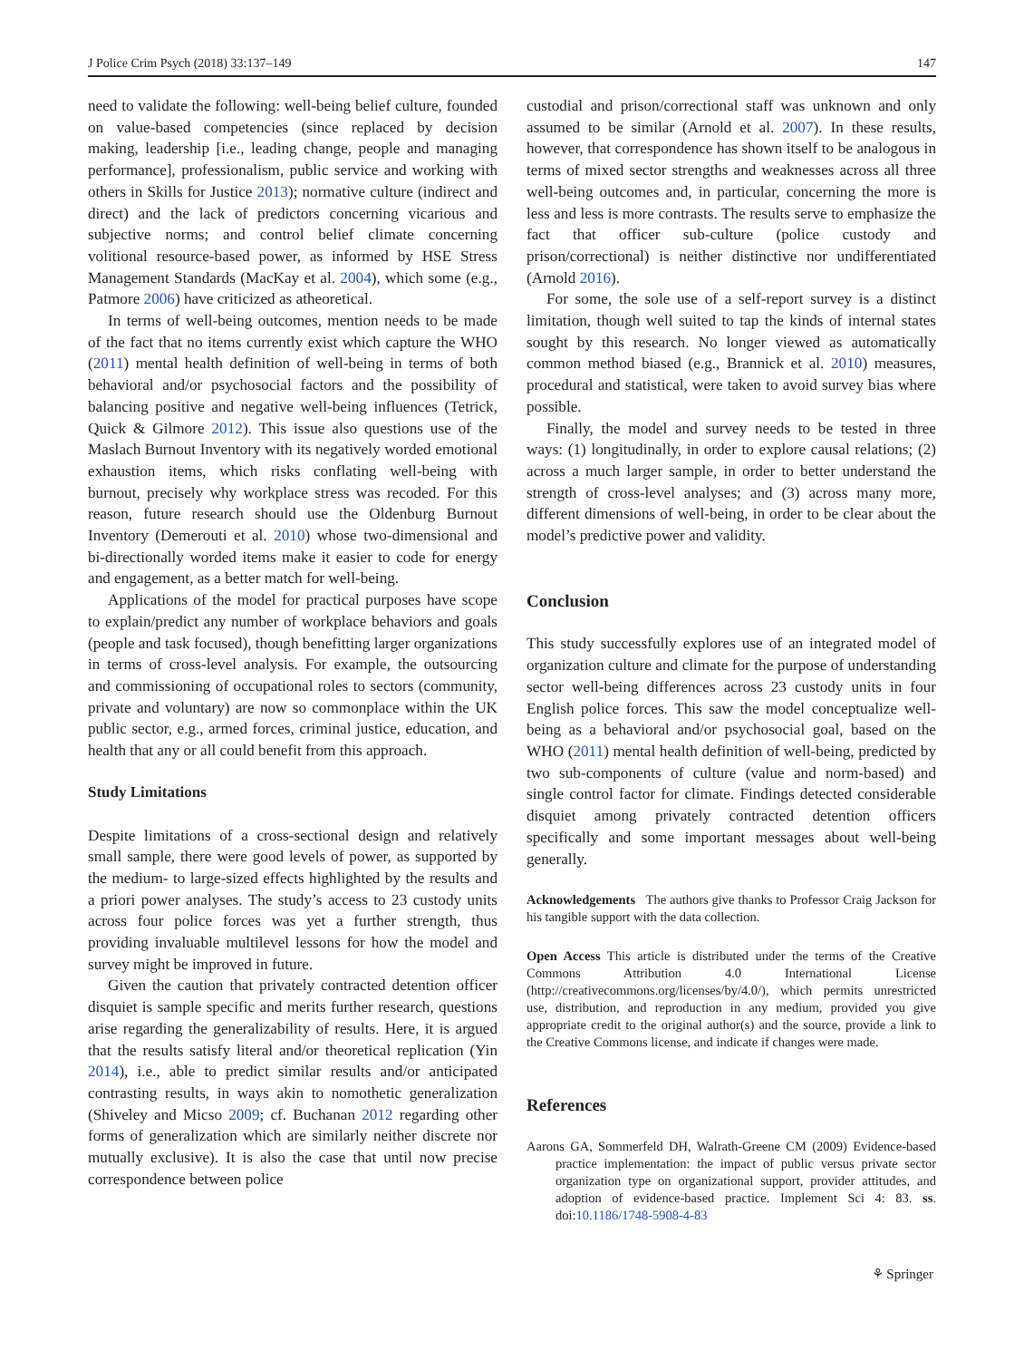J Police Crim Psych (2018) 33:137–149 147
need to validate the following: well-being belief culture, founded on value-based competencies (since replaced by decision making, leadership [i.e., leading change, people and managing performance], professionalism, public service and working with others in Skills for Justice 2013); normative culture (indirect and direct) and the lack of predictors concerning vicarious and subjective norms; and control belief climate concerning volitional resource-based power, as informed by HSE Stress Management Standards (MacKay et al. 2004), which some (e.g., Patmore 2006) have criticized as atheoretical.
In terms of well-being outcomes, mention needs to be made of the fact that no items currently exist which capture the WHO (2011) mental health definition of well-being in terms of both behavioral and/or psychosocial factors and the possibility of balancing positive and negative well-being influences (Tetrick, Quick & Gilmore 2012). This issue also questions use of the Maslach Burnout Inventory with its negatively worded emotional exhaustion items, which risks conflating well-being with burnout, precisely why workplace stress was recoded. For this reason, future research should use the Oldenburg Burnout Inventory (Demerouti et al. 2010) whose two-dimensional and bi-directionally worded items make it easier to code for energy and engagement, as a better match for well-being.
Applications of the model for practical purposes have scope to explain/predict any number of workplace behaviors and goals (people and task focused), though benefitting larger organizations in terms of cross-level analysis. For example, the outsourcing and commissioning of occupational roles to sectors (community, private and voluntary) are now so commonplace within the UK public sector, e.g., armed forces, criminal justice, education, and health that any or all could benefit from this approach.
Study Limitations
Despite limitations of a cross-sectional design and relatively small sample, there were good levels of power, as supported by the medium- to large-sized effects highlighted by the results and a priori power analyses. The study’s access to 23 custody units across four police forces was yet a further strength, thus providing invaluable multilevel lessons for how the model and survey might be improved in future.
Given the caution that privately contracted detention officer disquiet is sample specific and merits further research, questions arise regarding the generalizability of results. Here, it is argued that the results satisfy literal and/or theoretical replication (Yin 2014), i.e., able to predict similar results and/or anticipated contrasting results, in ways akin to nomothetic generalization (Shiveley and Micso 2009; cf. Buchanan 2012 regarding other forms of generalization which are similarly neither discrete nor mutually exclusive). It is also the case that until now precise correspondence between police
custodial and prison/correctional staff was unknown and only assumed to be similar (Arnold et al. 2007). In these results, however, that correspondence has shown itself to be analogous in terms of mixed sector strengths and weaknesses across all three well-being outcomes and, in particular, concerning the more is less and less is more contrasts. The results serve to emphasize the fact that officer sub-culture (police custody and prison/correctional) is neither distinctive nor undifferentiated (Arnold 2016).
For some, the sole use of a self-report survey is a distinct limitation, though well suited to tap the kinds of internal states sought by this research. No longer viewed as automatically common method biased (e.g., Brannick et al. 2010) measures, procedural and statistical, were taken to avoid survey bias where possible.
Finally, the model and survey needs to be tested in three ways: (1) longitudinally, in order to explore causal relations; (2) across a much larger sample, in order to better understand the strength of cross-level analyses; and (3) across many more, different dimensions of well-being, in order to be clear about the model’s predictive power and validity.
Conclusion
This study successfully explores use of an integrated model of organization culture and climate for the purpose of understanding sector well-being differences across 23 custody units in four English police forces. This saw the model conceptualize well-being as a behavioral and/or psychosocial goal, based on the WHO (2011) mental health definition of well-being, predicted by two sub-components of culture (value and norm-based) and single control factor for climate. Findings detected considerable disquiet among privately contracted detention officers specifically and some important messages about well-being generally.
Acknowledgements The authors give thanks to Professor Craig Jackson for his tangible support with the data collection.
Open Access This article is distributed under the terms of the Creative Commons Attribution 4.0 International License (http://creativecommons.org/licenses/by/4.0/), which permits unrestricted use, distribution, and reproduction in any medium, provided you give appropriate credit to the original author(s) and the source, provide a link to the Creative Commons license, and indicate if changes were made.
References
Aarons GA, Sommerfeld DH, Walrath-Greene CM (2009) Evidence-based practice implementation: the impact of public versus private sector organization type on organizational support, provider attitudes, and adoption of evidence-based practice. Implement Sci 4: 83. ss. doi:10.1186/1748-5908-4-83
⚘ Springer